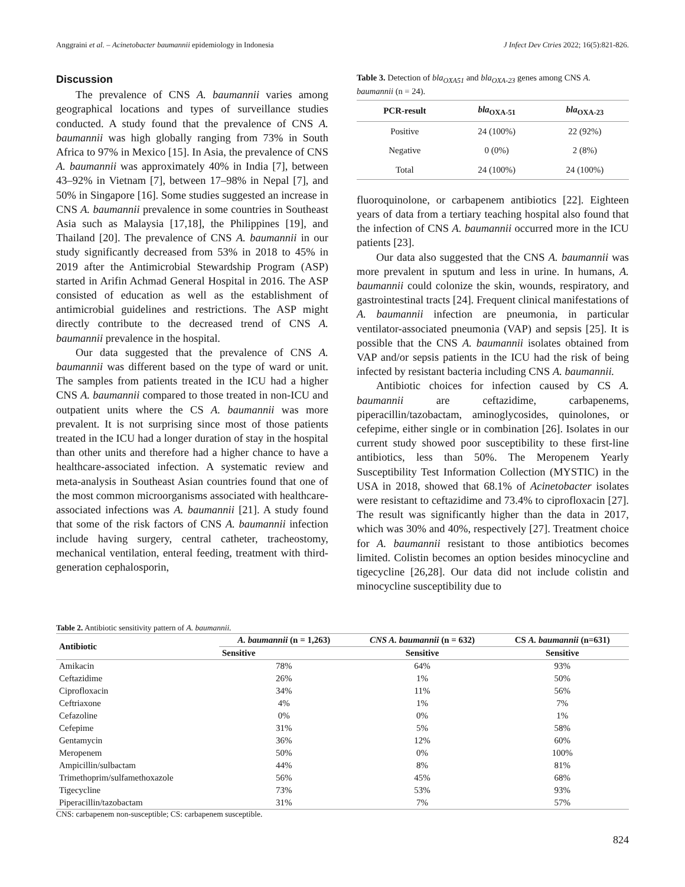Anggraini et al. – Acinetobacter baumannii epidemiology in Indonesia J Infect Dev Ctries 2022; 16(5):821-826.
Discussion
The prevalence of CNS A. baumannii varies among geographical locations and types of surveillance studies conducted. A study found that the prevalence of CNS A. baumannii was high globally ranging from 73% in South Africa to 97% in Mexico [15]. In Asia, the prevalence of CNS A. baumannii was approximately 40% in India [7], between 43–92% in Vietnam [7], between 17–98% in Nepal [7], and 50% in Singapore [16]. Some studies suggested an increase in CNS A. baumannii prevalence in some countries in Southeast Asia such as Malaysia [17,18], the Philippines [19], and Thailand [20]. The prevalence of CNS A. baumannii in our study significantly decreased from 53% in 2018 to 45% in 2019 after the Antimicrobial Stewardship Program (ASP) started in Arifin Achmad General Hospital in 2016. The ASP consisted of education as well as the establishment of antimicrobial guidelines and restrictions. The ASP might directly contribute to the decreased trend of CNS A. baumannii prevalence in the hospital.
Our data suggested that the prevalence of CNS A. baumannii was different based on the type of ward or unit. The samples from patients treated in the ICU had a higher CNS A. baumannii compared to those treated in non-ICU and outpatient units where the CS A. baumannii was more prevalent. It is not surprising since most of those patients treated in the ICU had a longer duration of stay in the hospital than other units and therefore had a higher chance to have a healthcare-associated infection. A systematic review and meta-analysis in Southeast Asian countries found that one of the most common microorganisms associated with healthcare-associated infections was A. baumannii [21]. A study found that some of the risk factors of CNS A. baumannii infection include having surgery, central catheter, tracheostomy, mechanical ventilation, enteral feeding, treatment with third-generation cephalosporin,
Table 3. Detection of bla<sub>OXA51</sub> and bla<sub>OXA-23</sub> genes among CNS A. baumannii (n = 24).
| PCR-result | bla<sub>OXA-51</sub> | bla<sub>OXA-23</sub> |
| --- | --- | --- |
| Positive | 24 (100%) | 22 (92%) |
| Negative | 0 (0%) | 2 (8%) |
| Total | 24 (100%) | 24 (100%) |
fluoroquinolone, or carbapenem antibiotics [22]. Eighteen years of data from a tertiary teaching hospital also found that the infection of CNS A. baumannii occurred more in the ICU patients [23].
Our data also suggested that the CNS A. baumannii was more prevalent in sputum and less in urine. In humans, A. baumannii could colonize the skin, wounds, respiratory, and gastrointestinal tracts [24]. Frequent clinical manifestations of A. baumannii infection are pneumonia, in particular ventilator-associated pneumonia (VAP) and sepsis [25]. It is possible that the CNS A. baumannii isolates obtained from VAP and/or sepsis patients in the ICU had the risk of being infected by resistant bacteria including CNS A. baumannii.
Antibiotic choices for infection caused by CS A. baumannii are ceftazidime, carbapenems, piperacillin/tazobactam, aminoglycosides, quinolones, or cefepime, either single or in combination [26]. Isolates in our current study showed poor susceptibility to these first-line antibiotics, less than 50%. The Meropenem Yearly Susceptibility Test Information Collection (MYSTIC) in the USA in 2018, showed that 68.1% of Acinetobacter isolates were resistant to ceftazidime and 73.4% to ciprofloxacin [27]. The result was significantly higher than the data in 2017, which was 30% and 40%, respectively [27]. Treatment choice for A. baumannii resistant to those antibiotics becomes limited. Colistin becomes an option besides minocycline and tigecycline [26,28]. Our data did not include colistin and minocycline susceptibility due to
Table 2. Antibiotic sensitivity pattern of A. baumannii.
| Antibiotic | A. baumannii (n = 1,263) | CNS A. baumannii (n = 632) | CS A. baumannii (n=631) |
| --- | --- | --- | --- |
| | Sensitive | Sensitive | Sensitive |
| Amikacin | 78% | 64% | 93% |
| Ceftazidime | 26% | 1% | 50% |
| Ciprofloxacin | 34% | 11% | 56% |
| Ceftriaxone | 4% | 1% | 7% |
| Cefazoline | 0% | 0% | 1% |
| Cefepime | 31% | 5% | 58% |
| Gentamycin | 36% | 12% | 60% |
| Meropenem | 50% | 0% | 100% |
| Ampicillin/sulbactam | 44% | 8% | 81% |
| Trimethoprim/sulfamethoxazole | 56% | 45% | 68% |
| Tigecycline | 73% | 53% | 93% |
| Piperacillin/tazobactam | 31% | 7% | 57% |
CNS: carbapenem non-susceptible; CS: carbapenem susceptible.
824